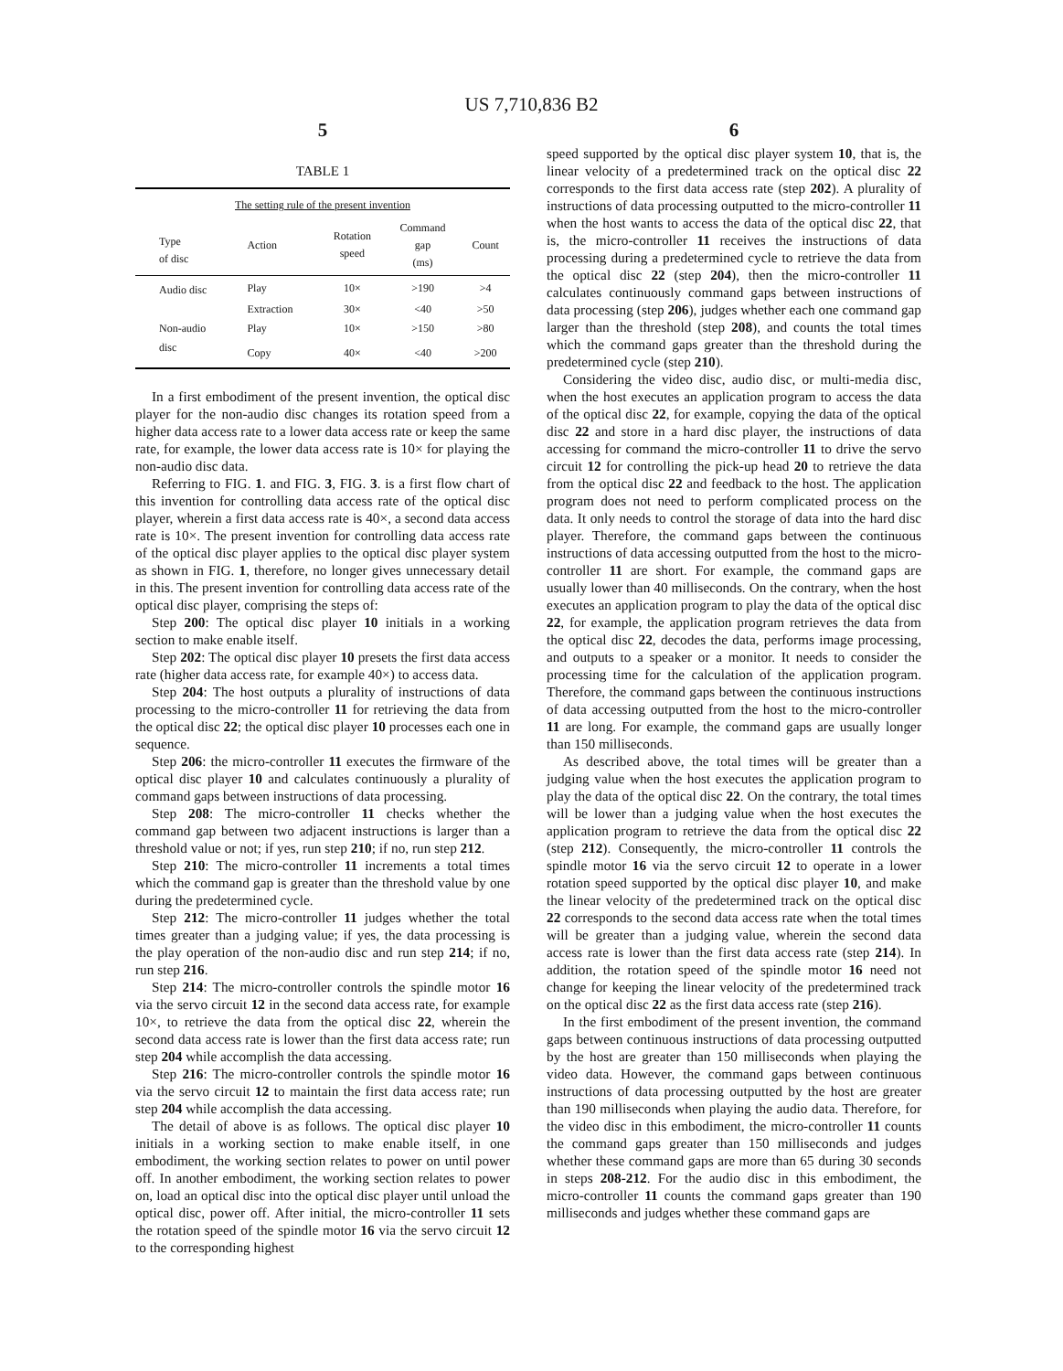US 7,710,836 B2
5
TABLE 1
| The setting rule of the present invention | | | | |
| Type of disc | Action | Rotation speed | Command gap (ms) | Count |
| Audio disc | Play | 10× | >190 | >4 |
| | Extraction | 30× | <40 | >50 |
| Non-audio | Play | 10× | >150 | >80 |
| disc | Copy | 40× | <40 | >200 |
In a first embodiment of the present invention, the optical disc player for the non-audio disc changes its rotation speed from a higher data access rate to a lower data access rate or keep the same rate, for example, the lower data access rate is 10× for playing the non-audio disc data.
Referring to FIG. 1. and FIG. 3, FIG. 3. is a first flow chart of this invention for controlling data access rate of the optical disc player, wherein a first data access rate is 40×, a second data access rate is 10×. The present invention for controlling data access rate of the optical disc player applies to the optical disc player system as shown in FIG. 1, therefore, no longer gives unnecessary detail in this. The present invention for controlling data access rate of the optical disc player, comprising the steps of:
Step 200: The optical disc player 10 initials in a working section to make enable itself.
Step 202: The optical disc player 10 presets the first data access rate (higher data access rate, for example 40×) to access data.
Step 204: The host outputs a plurality of instructions of data processing to the micro-controller 11 for retrieving the data from the optical disc 22; the optical disc player 10 processes each one in sequence.
Step 206: the micro-controller 11 executes the firmware of the optical disc player 10 and calculates continuously a plurality of command gaps between instructions of data processing.
Step 208: The micro-controller 11 checks whether the command gap between two adjacent instructions is larger than a threshold value or not; if yes, run step 210; if no, run step 212.
Step 210: The micro-controller 11 increments a total times which the command gap is greater than the threshold value by one during the predetermined cycle.
Step 212: The micro-controller 11 judges whether the total times greater than a judging value; if yes, the data processing is the play operation of the non-audio disc and run step 214; if no, run step 216.
Step 214: The micro-controller controls the spindle motor 16 via the servo circuit 12 in the second data access rate, for example 10×, to retrieve the data from the optical disc 22, wherein the second data access rate is lower than the first data access rate; run step 204 while accomplish the data accessing.
Step 216: The micro-controller controls the spindle motor 16 via the servo circuit 12 to maintain the first data access rate; run step 204 while accomplish the data accessing.
The detail of above is as follows. The optical disc player 10 initials in a working section to make enable itself, in one embodiment, the working section relates to power on until power off. In another embodiment, the working section relates to power on, load an optical disc into the optical disc player until unload the optical disc, power off. After initial, the micro-controller 11 sets the rotation speed of the spindle motor 16 via the servo circuit 12 to the corresponding highest
6
speed supported by the optical disc player system 10, that is, the linear velocity of a predetermined track on the optical disc 22 corresponds to the first data access rate (step 202). A plurality of instructions of data processing outputted to the micro-controller 11 when the host wants to access the data of the optical disc 22, that is, the micro-controller 11 receives the instructions of data processing during a predetermined cycle to retrieve the data from the optical disc 22 (step 204), then the micro-controller 11 calculates continuously command gaps between instructions of data processing (step 206), judges whether each one command gap larger than the threshold (step 208), and counts the total times which the command gaps greater than the threshold during the predetermined cycle (step 210).
Considering the video disc, audio disc, or multi-media disc, when the host executes an application program to access the data of the optical disc 22, for example, copying the data of the optical disc 22 and store in a hard disc player, the instructions of data accessing for command the micro-controller 11 to drive the servo circuit 12 for controlling the pick-up head 20 to retrieve the data from the optical disc 22 and feedback to the host. The application program does not need to perform complicated process on the data. It only needs to control the storage of data into the hard disc player. Therefore, the command gaps between the continuous instructions of data accessing outputted from the host to the micro-controller 11 are short. For example, the command gaps are usually lower than 40 milliseconds. On the contrary, when the host executes an application program to play the data of the optical disc 22, for example, the application program retrieves the data from the optical disc 22, decodes the data, performs image processing, and outputs to a speaker or a monitor. It needs to consider the processing time for the calculation of the application program. Therefore, the command gaps between the continuous instructions of data accessing outputted from the host to the micro-controller 11 are long. For example, the command gaps are usually longer than 150 milliseconds.
As described above, the total times will be greater than a judging value when the host executes the application program to play the data of the optical disc 22. On the contrary, the total times will be lower than a judging value when the host executes the application program to retrieve the data from the optical disc 22 (step 212). Consequently, the micro-controller 11 controls the spindle motor 16 via the servo circuit 12 to operate in a lower rotation speed supported by the optical disc player 10, and make the linear velocity of the predetermined track on the optical disc 22 corresponds to the second data access rate when the total times will be greater than a judging value, wherein the second data access rate is lower than the first data access rate (step 214). In addition, the rotation speed of the spindle motor 16 need not change for keeping the linear velocity of the predetermined track on the optical disc 22 as the first data access rate (step 216).
In the first embodiment of the present invention, the command gaps between continuous instructions of data processing outputted by the host are greater than 150 milliseconds when playing the video data. However, the command gaps between continuous instructions of data processing outputted by the host are greater than 190 milliseconds when playing the audio data. Therefore, for the video disc in this embodiment, the micro-controller 11 counts the command gaps greater than 150 milliseconds and judges whether these command gaps are more than 65 during 30 seconds in steps 208-212. For the audio disc in this embodiment, the micro-controller 11 counts the command gaps greater than 190 milliseconds and judges whether these command gaps are